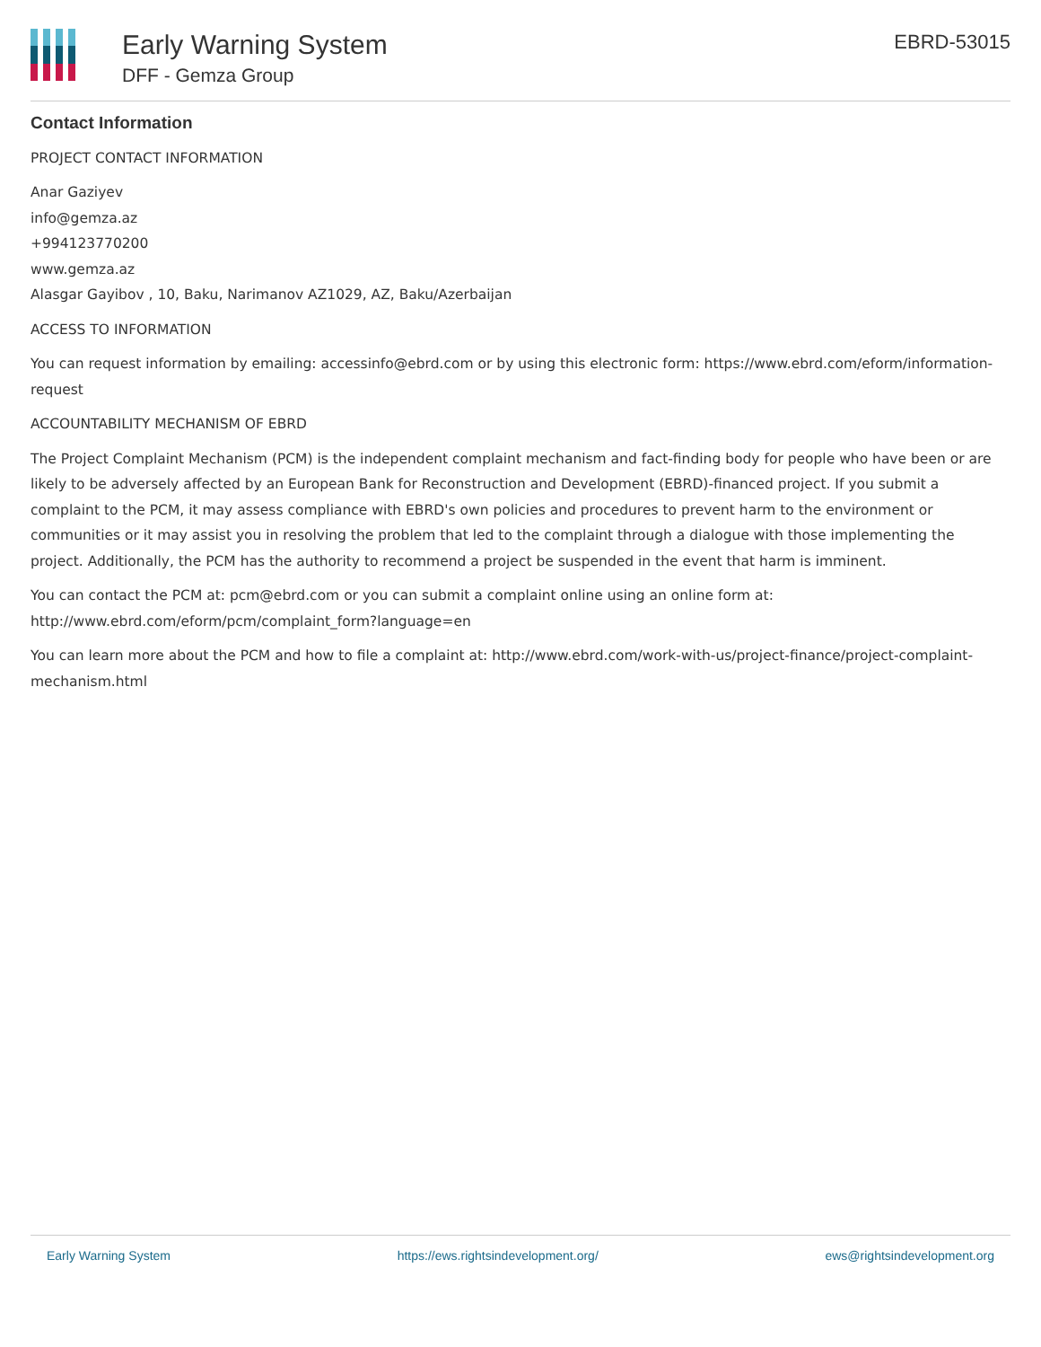Early Warning System
DFF - Gemza Group
EBRD-53015
Contact Information
PROJECT CONTACT INFORMATION
Anar Gaziyev
info@gemza.az
+994123770200
www.gemza.az
Alasgar Gayibov , 10, Baku, Narimanov AZ1029, AZ, Baku/Azerbaijan
ACCESS TO INFORMATION
You can request information by emailing: accessinfo@ebrd.com or by using this electronic form: https://www.ebrd.com/eform/information-request
ACCOUNTABILITY MECHANISM OF EBRD
The Project Complaint Mechanism (PCM) is the independent complaint mechanism and fact-finding body for people who have been or are likely to be adversely affected by an European Bank for Reconstruction and Development (EBRD)-financed project. If you submit a complaint to the PCM, it may assess compliance with EBRD's own policies and procedures to prevent harm to the environment or communities or it may assist you in resolving the problem that led to the complaint through a dialogue with those implementing the project. Additionally, the PCM has the authority to recommend a project be suspended in the event that harm is imminent.
You can contact the PCM at: pcm@ebrd.com or you can submit a complaint online using an online form at: http://www.ebrd.com/eform/pcm/complaint_form?language=en
You can learn more about the PCM and how to file a complaint at: http://www.ebrd.com/work-with-us/project-finance/project-complaint-mechanism.html
Early Warning System https://ews.rightsindevelopment.org/ ews@rightsindevelopment.org